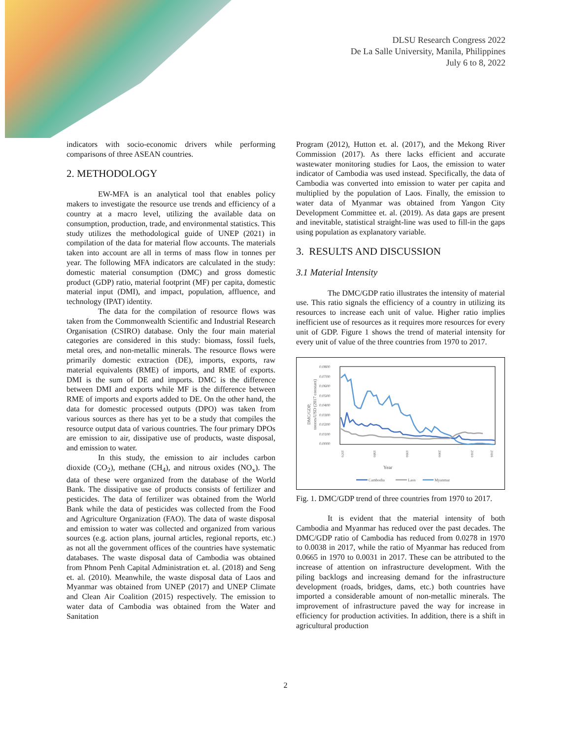DLSU Research Congress 2022
De La Salle University, Manila, Philippines
July 6 to 8, 2022
indicators with socio-economic drivers while performing comparisons of three ASEAN countries.
2. METHODOLOGY
EW-MFA is an analytical tool that enables policy makers to investigate the resource use trends and efficiency of a country at a macro level, utilizing the available data on consumption, production, trade, and environmental statistics. This study utilizes the methodological guide of UNEP (2021) in compilation of the data for material flow accounts. The materials taken into account are all in terms of mass flow in tonnes per year. The following MFA indicators are calculated in the study: domestic material consumption (DMC) and gross domestic product (GDP) ratio, material footprint (MF) per capita, domestic material input (DMI), and impact, population, affluence, and technology (IPAT) identity.
The data for the compilation of resource flows was taken from the Commonwealth Scientific and Industrial Research Organisation (CSIRO) database. Only the four main material categories are considered in this study: biomass, fossil fuels, metal ores, and non-metallic minerals. The resource flows were primarily domestic extraction (DE), imports, exports, raw material equivalents (RME) of imports, and RME of exports. DMI is the sum of DE and imports. DMC is the difference between DMI and exports while MF is the difference between RME of imports and exports added to DE. On the other hand, the data for domestic processed outputs (DPO) was taken from various sources as there has yet to be a study that compiles the resource output data of various countries. The four primary DPOs are emission to air, dissipative use of products, waste disposal, and emission to water.
In this study, the emission to air includes carbon dioxide (CO<sub>2</sub>), methane (CH<sub>4</sub>), and nitrous oxides (NO<sub>x</sub>). The data of these were organized from the database of the World Bank. The dissipative use of products consists of fertilizer and pesticides. The data of fertilizer was obtained from the World Bank while the data of pesticides was collected from the Food and Agriculture Organization (FAO). The data of waste disposal and emission to water was collected and organized from various sources (e.g. action plans, journal articles, regional reports, etc.) as not all the government offices of the countries have systematic databases. The waste disposal data of Cambodia was obtained from Phnom Penh Capital Administration et. al. (2018) and Seng et. al. (2010). Meanwhile, the waste disposal data of Laos and Myanmar was obtained from UNEP (2017) and UNEP Climate and Clean Air Coalition (2015) respectively. The emission to water data of Cambodia was obtained from the Water and Sanitation
Program (2012), Hutton et. al. (2017), and the Mekong River Commission (2017). As there lacks efficient and accurate wastewater monitoring studies for Laos, the emission to water indicator of Cambodia was used instead. Specifically, the data of Cambodia was converted into emission to water per capita and multiplied by the population of Laos. Finally, the emission to water data of Myanmar was obtained from Yangon City Development Committee et. al. (2019). As data gaps are present and inevitable, statistical straight-line was used to fill-in the gaps using population as explanatory variable.
3. RESULTS AND DISCUSSION
3.1 Material Intensity
The DMC/GDP ratio illustrates the intensity of material use. This ratio signals the efficiency of a country in utilizing its resources to increase each unit of value. Higher ratio implies inefficient use of resources as it requires more resources for every unit of GDP. Figure 1 shows the trend of material intensity for every unit of value of the three countries from 1970 to 2017.
0.0800
0.0700
0.0600
0.0500
0.0400
0.0300
0.0200
0.0100
0.0000
DMC/GDP,
tonnes/USD (2017 constant)
Year
1970
1980
1990
2000
2010
2016
Cambodia
Laos
Myanmar
Fig. 1. DMC/GDP trend of three countries from 1970 to 2017.
It is evident that the material intensity of both Cambodia and Myanmar has reduced over the past decades. The DMC/GDP ratio of Cambodia has reduced from 0.0278 in 1970 to 0.0038 in 2017, while the ratio of Myanmar has reduced from 0.0665 in 1970 to 0.0031 in 2017. These can be attributed to the increase of attention on infrastructure development. With the piling backlogs and increasing demand for the infrastructure development (roads, bridges, dams, etc.) both countries have imported a considerable amount of non-metallic minerals. The improvement of infrastructure paved the way for increase in efficiency for production activities. In addition, there is a shift in agricultural production
2